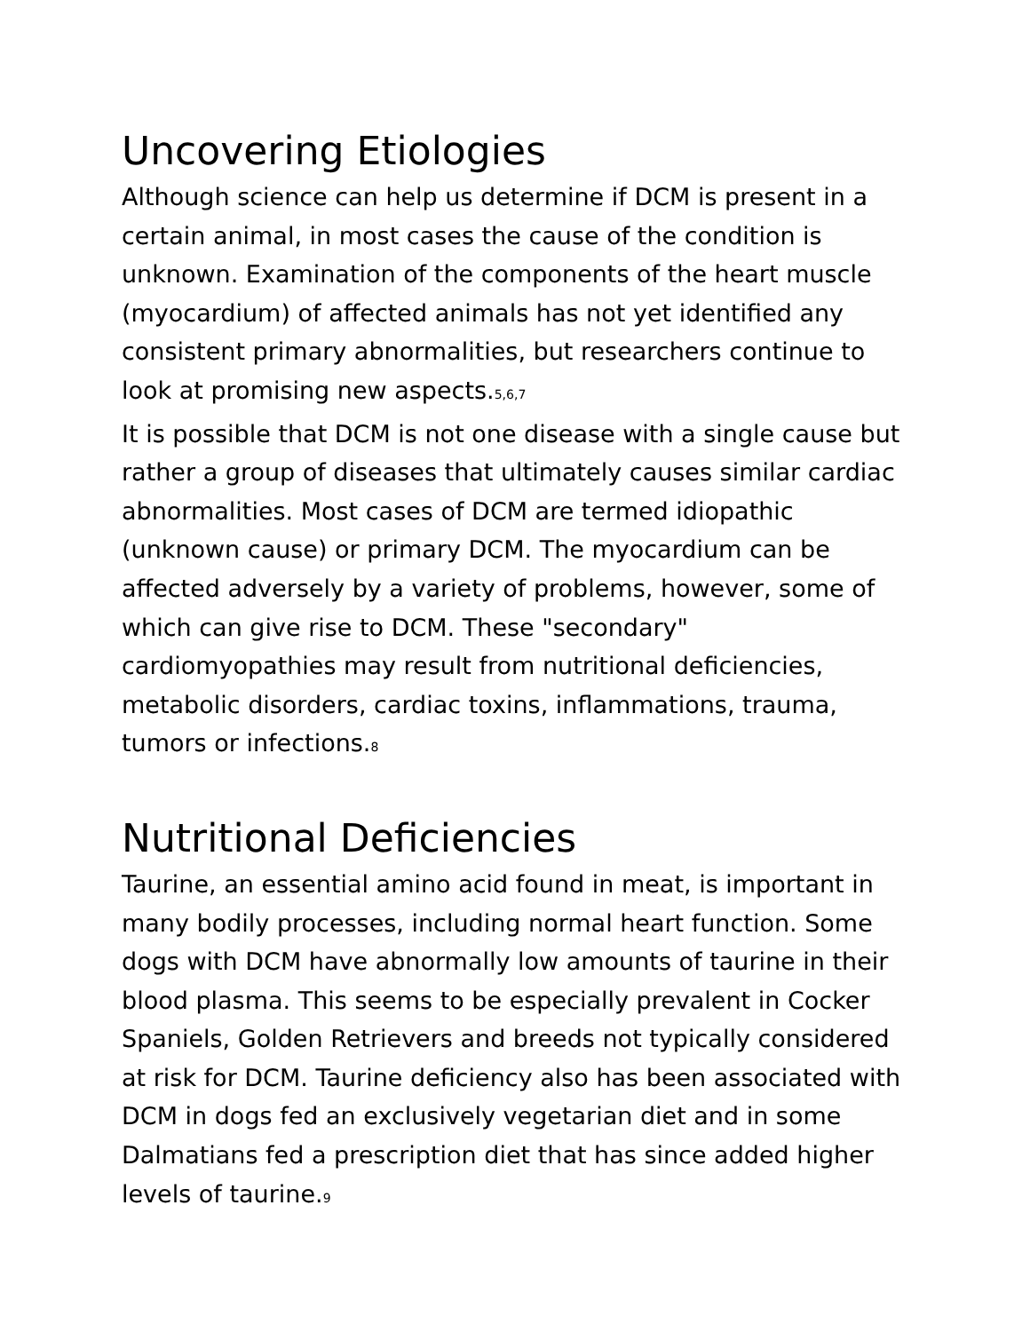Uncovering Etiologies
Although science can help us determine if DCM is present in a certain animal, in most cases the cause of the condition is unknown. Examination of the components of the heart muscle (myocardium) of affected animals has not yet identified any consistent primary abnormalities, but researchers continue to look at promising new aspects.5,6,7
It is possible that DCM is not one disease with a single cause but rather a group of diseases that ultimately causes similar cardiac abnormalities. Most cases of DCM are termed idiopathic (unknown cause) or primary DCM. The myocardium can be affected adversely by a variety of problems, however, some of which can give rise to DCM. These "secondary" cardiomyopathies may result from nutritional deficiencies, metabolic disorders, cardiac toxins, inflammations, trauma, tumors or infections.8
Nutritional Deficiencies
Taurine, an essential amino acid found in meat, is important in many bodily processes, including normal heart function. Some dogs with DCM have abnormally low amounts of taurine in their blood plasma. This seems to be especially prevalent in Cocker Spaniels, Golden Retrievers and breeds not typically considered at risk for DCM. Taurine deficiency also has been associated with DCM in dogs fed an exclusively vegetarian diet and in some Dalmatians fed a prescription diet that has since added higher levels of taurine.9